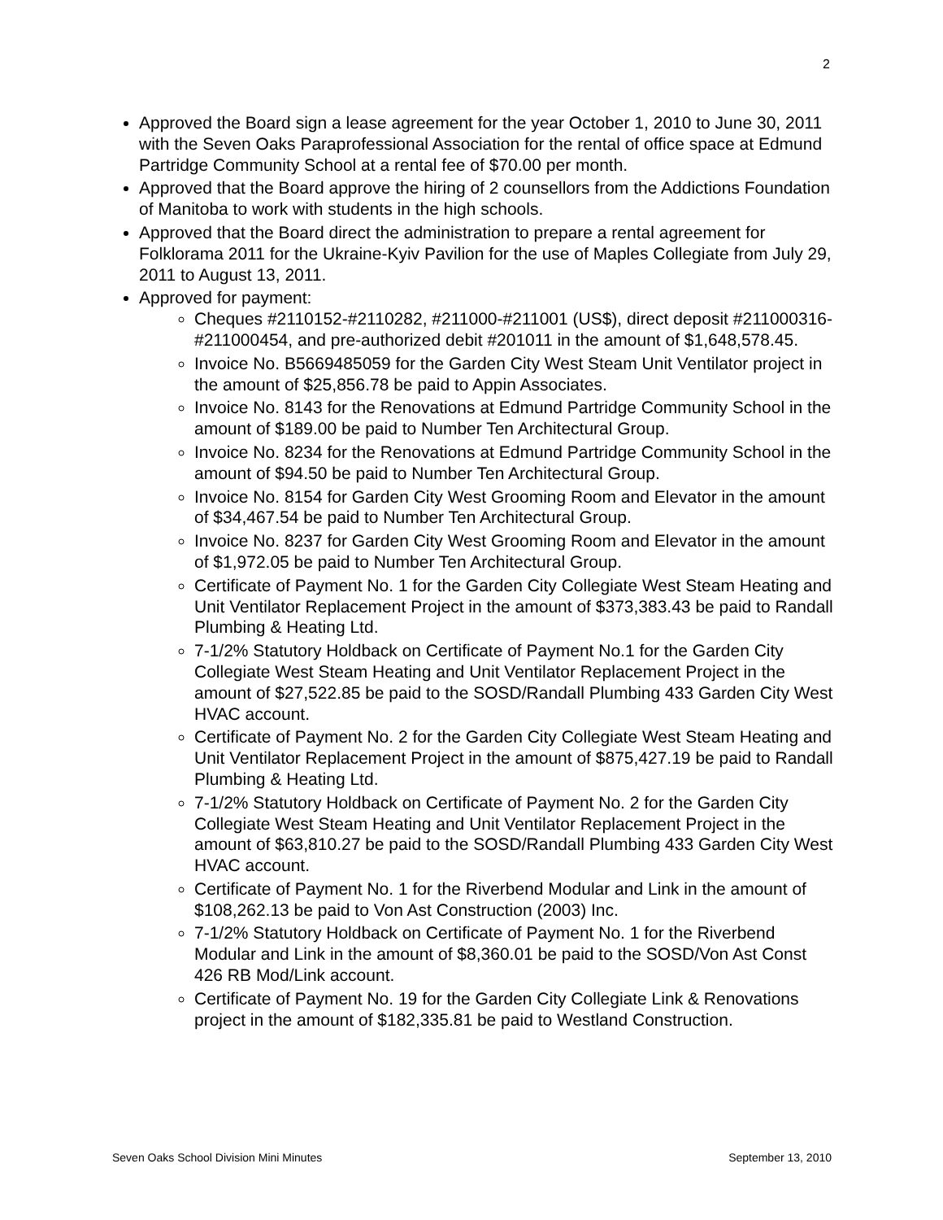2
Approved the Board sign a lease agreement for the year October 1, 2010 to June 30, 2011 with the Seven Oaks Paraprofessional Association for the rental of office space at Edmund Partridge Community School at a rental fee of $70.00 per month.
Approved that the Board approve the hiring of 2 counsellors from the Addictions Foundation of Manitoba to work with students in the high schools.
Approved that the Board direct the administration to prepare a rental agreement for Folklorama 2011 for the Ukraine-Kyiv Pavilion for the use of Maples Collegiate from July 29, 2011 to August 13, 2011.
Approved for payment:
Cheques #2110152-#2110282, #211000-#211001 (US$), direct deposit #211000316-#211000454, and pre-authorized debit #201011 in the amount of $1,648,578.45.
Invoice No. B5669485059 for the Garden City West Steam Unit Ventilator project in the amount of $25,856.78 be paid to Appin Associates.
Invoice No. 8143 for the Renovations at Edmund Partridge Community School in the amount of $189.00 be paid to Number Ten Architectural Group.
Invoice No. 8234 for the Renovations at Edmund Partridge Community School in the amount of $94.50 be paid to Number Ten Architectural Group.
Invoice No. 8154 for Garden City West Grooming Room and Elevator in the amount of $34,467.54 be paid to Number Ten Architectural Group.
Invoice No. 8237 for Garden City West Grooming Room and Elevator in the amount of $1,972.05 be paid to Number Ten Architectural Group.
Certificate of Payment No. 1 for the Garden City Collegiate West Steam Heating and Unit Ventilator Replacement Project in the amount of $373,383.43 be paid to Randall Plumbing & Heating Ltd.
7-1/2% Statutory Holdback on Certificate of Payment No.1 for the Garden City Collegiate West Steam Heating and Unit Ventilator Replacement Project in the amount of $27,522.85 be paid to the SOSD/Randall Plumbing 433 Garden City West HVAC account.
Certificate of Payment No. 2 for the Garden City Collegiate West Steam Heating and Unit Ventilator Replacement Project in the amount of $875,427.19 be paid to Randall Plumbing & Heating Ltd.
7-1/2% Statutory Holdback on Certificate of Payment No. 2 for the Garden City Collegiate West Steam Heating and Unit Ventilator Replacement Project in the amount of $63,810.27 be paid to the SOSD/Randall Plumbing 433 Garden City West HVAC account.
Certificate of Payment No. 1 for the Riverbend Modular and Link in the amount of $108,262.13 be paid to Von Ast Construction (2003) Inc.
7-1/2% Statutory Holdback on Certificate of Payment No. 1 for the Riverbend Modular and Link in the amount of $8,360.01 be paid to the SOSD/Von Ast Const 426 RB Mod/Link account.
Certificate of Payment No. 19 for the Garden City Collegiate Link & Renovations project in the amount of $182,335.81 be paid to Westland Construction.
Seven Oaks School Division Mini Minutes September 13, 2010